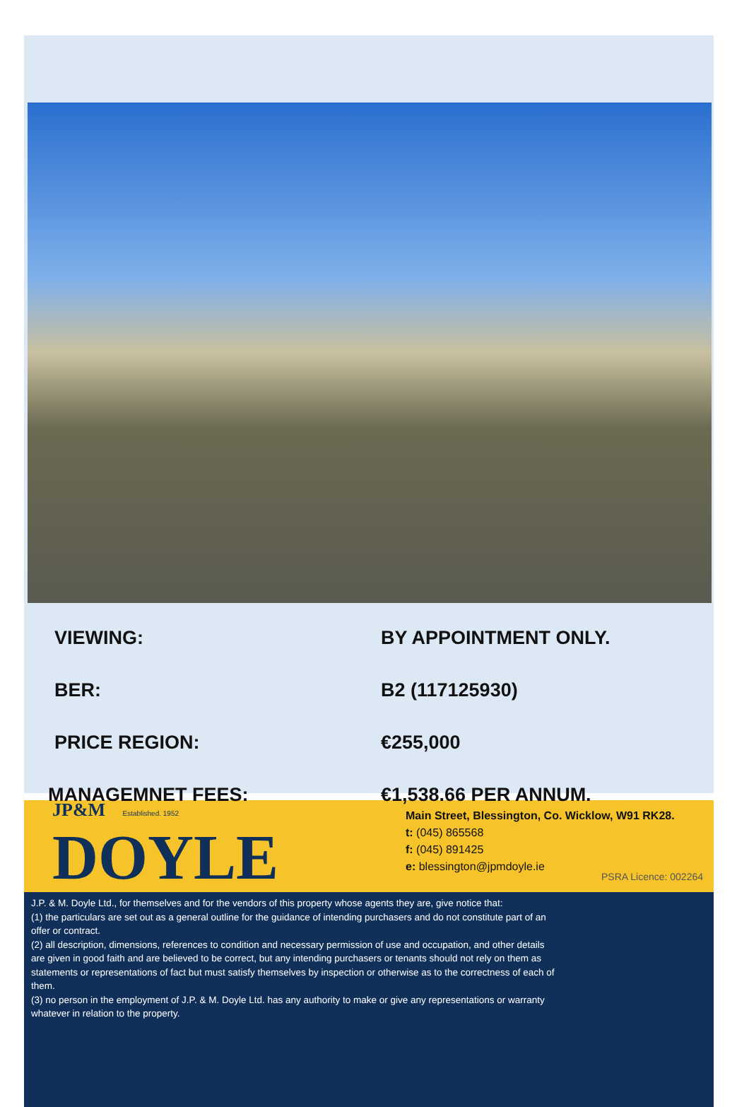VIEWING: BY APPOINTMENT ONLY.
BER: B2 (117125930)
PRICE REGION: €255,000
MANAGEMNET FEES: €1,538.66 PER ANNUM.
JP&M Established. 1952
DOYLE
Main Street, Blessington, Co. Wicklow, W91 RK28.
t: (045) 865568
f: (045) 891425
e: blessington@jpmdoyle.ie
PSRA Licence: 002264
J.P. & M. Doyle Ltd., for themselves and for the vendors of this property whose agents they are, give notice that:
(1) the particulars are set out as a general outline for the guidance of intending purchasers and do not constitute part of an offer or contract.
(2) all description, dimensions, references to condition and necessary permission of use and occupation, and other details are given in good faith and are believed to be correct, but any intending purchasers or tenants should not rely on them as statements or representations of fact but must satisfy themselves by inspection or otherwise as to the correctness of each of them.
(3) no person in the employment of J.P. & M. Doyle Ltd. has any authority to make or give any representations or warranty whatever in relation to the property.